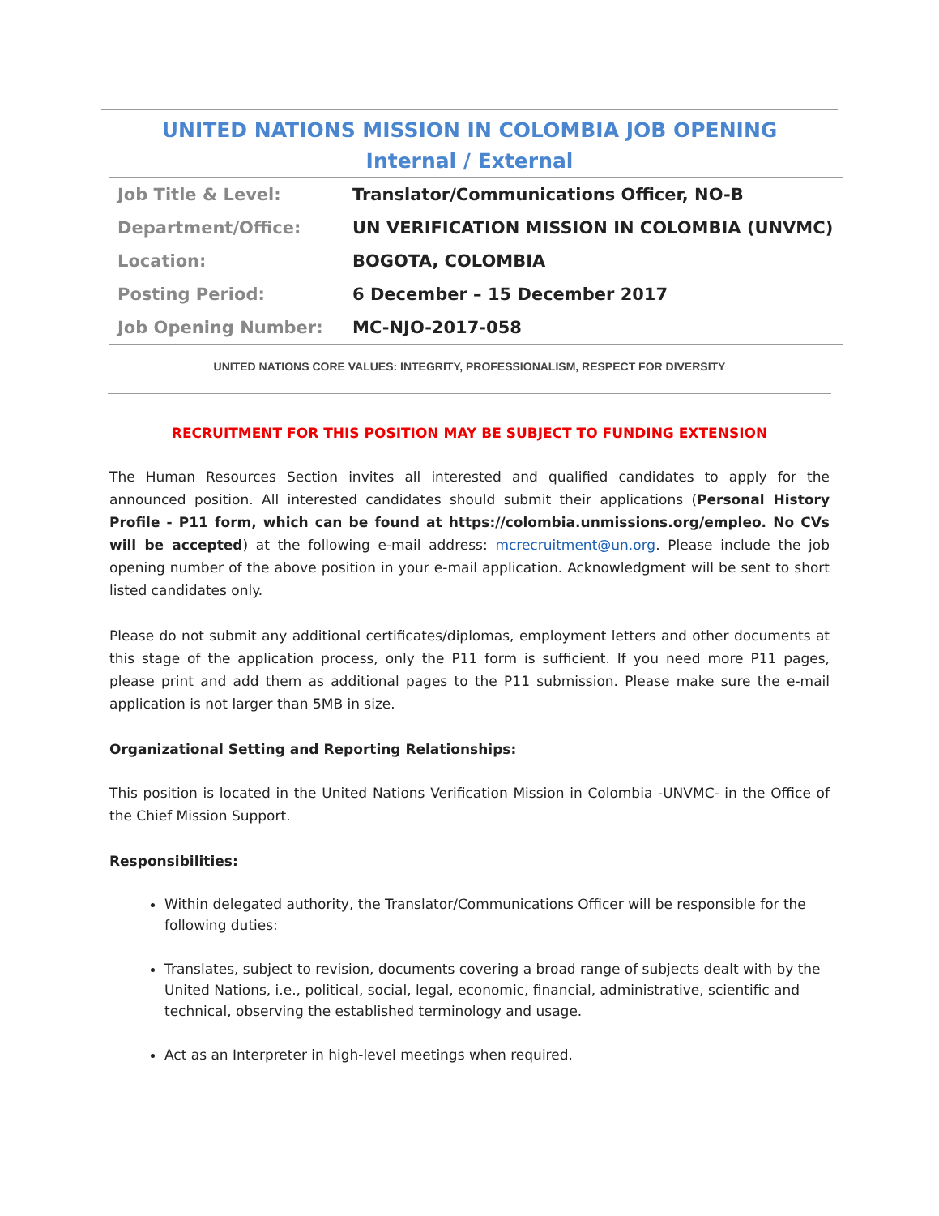UNITED NATIONS MISSION IN COLOMBIA JOB OPENING
Internal / External
| Job Title & Level: | Translator/Communications Officer, NO-B |
| Department/Office: | UN VERIFICATION MISSION IN COLOMBIA (UNVMC) |
| Location: | BOGOTA, COLOMBIA |
| Posting Period: | 6 December – 15 December 2017 |
| Job Opening Number: | MC-NJO-2017-058 |
UNITED NATIONS CORE VALUES: INTEGRITY, PROFESSIONALISM, RESPECT FOR DIVERSITY
RECRUITMENT FOR THIS POSITION MAY BE SUBJECT TO FUNDING EXTENSION
The Human Resources Section invites all interested and qualified candidates to apply for the announced position. All interested candidates should submit their applications (Personal History Profile - P11 form, which can be found at https://colombia.unmissions.org/empleo. No CVs will be accepted) at the following e-mail address: mcrecruitment@un.org. Please include the job opening number of the above position in your e-mail application. Acknowledgment will be sent to short listed candidates only.
Please do not submit any additional certificates/diplomas, employment letters and other documents at this stage of the application process, only the P11 form is sufficient. If you need more P11 pages, please print and add them as additional pages to the P11 submission. Please make sure the e-mail application is not larger than 5MB in size.
Organizational Setting and Reporting Relationships:
This position is located in the United Nations Verification Mission in Colombia -UNVMC- in the Office of the Chief Mission Support.
Responsibilities:
Within delegated authority, the Translator/Communications Officer will be responsible for the following duties:
Translates, subject to revision, documents covering a broad range of subjects dealt with by the United Nations, i.e., political, social, legal, economic, financial, administrative, scientific and technical, observing the established terminology and usage.
Act as an Interpreter in high-level meetings when required.